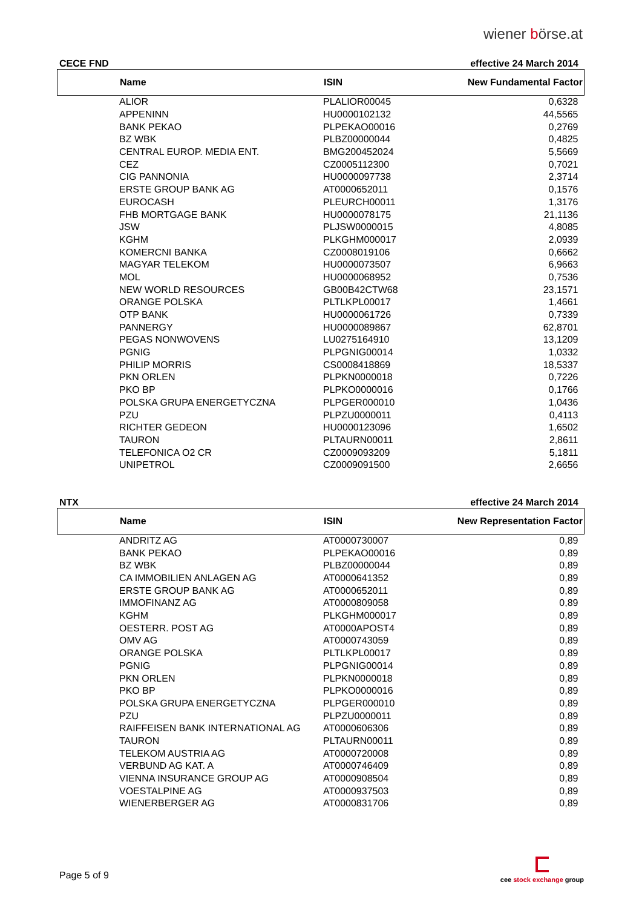wiener börse.at
CECE FND effective 24 March 2014
| | Name | ISIN | New Fundamental Factor |
| --- | --- | --- | --- |
| | ALIOR | PLALIOR00045 | 0,6328 |
| | APPENINN | HU0000102132 | 44,5565 |
| | BANK PEKAO | PLPEKAO00016 | 0,2769 |
| | BZ WBK | PLBZ00000044 | 0,4825 |
| | CENTRAL EUROP. MEDIA ENT. | BMG200452024 | 5,5669 |
| | CEZ | CZ0005112300 | 0,7021 |
| | CIG PANNONIA | HU0000097738 | 2,3714 |
| | ERSTE GROUP BANK AG | AT0000652011 | 0,1576 |
| | EUROCASH | PLEURCH00011 | 1,3176 |
| | FHB MORTGAGE BANK | HU0000078175 | 21,1136 |
| | JSW | PLJSW0000015 | 4,8085 |
| | KGHM | PLKGHM000017 | 2,0939 |
| | KOMERCNI BANKA | CZ0008019106 | 0,6662 |
| | MAGYAR TELEKOM | HU0000073507 | 6,9663 |
| | MOL | HU0000068952 | 0,7536 |
| | NEW WORLD RESOURCES | GB00B42CTW68 | 23,1571 |
| | ORANGE POLSKA | PLTLKPL00017 | 1,4661 |
| | OTP BANK | HU0000061726 | 0,7339 |
| | PANNERGY | HU0000089867 | 62,8701 |
| | PEGAS NONWOVENS | LU0275164910 | 13,1209 |
| | PGNIG | PLPGNIG00014 | 1,0332 |
| | PHILIP MORRIS | CS0008418869 | 18,5337 |
| | PKN ORLEN | PLPKN0000018 | 0,7226 |
| | PKO BP | PLPKO0000016 | 0,1766 |
| | POLSKA GRUPA ENERGETYCZNA | PLPGER000010 | 1,0436 |
| | PZU | PLPZU0000011 | 0,4113 |
| | RICHTER GEDEON | HU0000123096 | 1,6502 |
| | TAURON | PLTAURN00011 | 2,8611 |
| | TELEFONICA O2 CR | CZ0009093209 | 5,1811 |
| | UNIPETROL | CZ0009091500 | 2,6656 |
NTX effective 24 March 2014
| | Name | ISIN | New Representation Factor |
| --- | --- | --- | --- |
| | ANDRITZ AG | AT0000730007 | 0,89 |
| | BANK PEKAO | PLPEKAO00016 | 0,89 |
| | BZ WBK | PLBZ00000044 | 0,89 |
| | CA IMMOBILIEN ANLAGEN AG | AT0000641352 | 0,89 |
| | ERSTE GROUP BANK AG | AT0000652011 | 0,89 |
| | IMMOFINANZ AG | AT0000809058 | 0,89 |
| | KGHM | PLKGHM000017 | 0,89 |
| | OESTERR. POST AG | AT0000APOST4 | 0,89 |
| | OMV AG | AT0000743059 | 0,89 |
| | ORANGE POLSKA | PLTLKPL00017 | 0,89 |
| | PGNIG | PLPGNIG00014 | 0,89 |
| | PKN ORLEN | PLPKN0000018 | 0,89 |
| | PKO BP | PLPKO0000016 | 0,89 |
| | POLSKA GRUPA ENERGETYCZNA | PLPGER000010 | 0,89 |
| | PZU | PLPZU0000011 | 0,89 |
| | RAIFFEISEN BANK INTERNATIONAL AG | AT0000606306 | 0,89 |
| | TAURON | PLTAURN00011 | 0,89 |
| | TELEKOM AUSTRIA AG | AT0000720008 | 0,89 |
| | VERBUND AG KAT. A | AT0000746409 | 0,89 |
| | VIENNA INSURANCE GROUP AG | AT0000908504 | 0,89 |
| | VOESTALPINE AG | AT0000937503 | 0,89 |
| | WIENERBERGER AG | AT0000831706 | 0,89 |
Page 5 of 9
cee stock exchange group